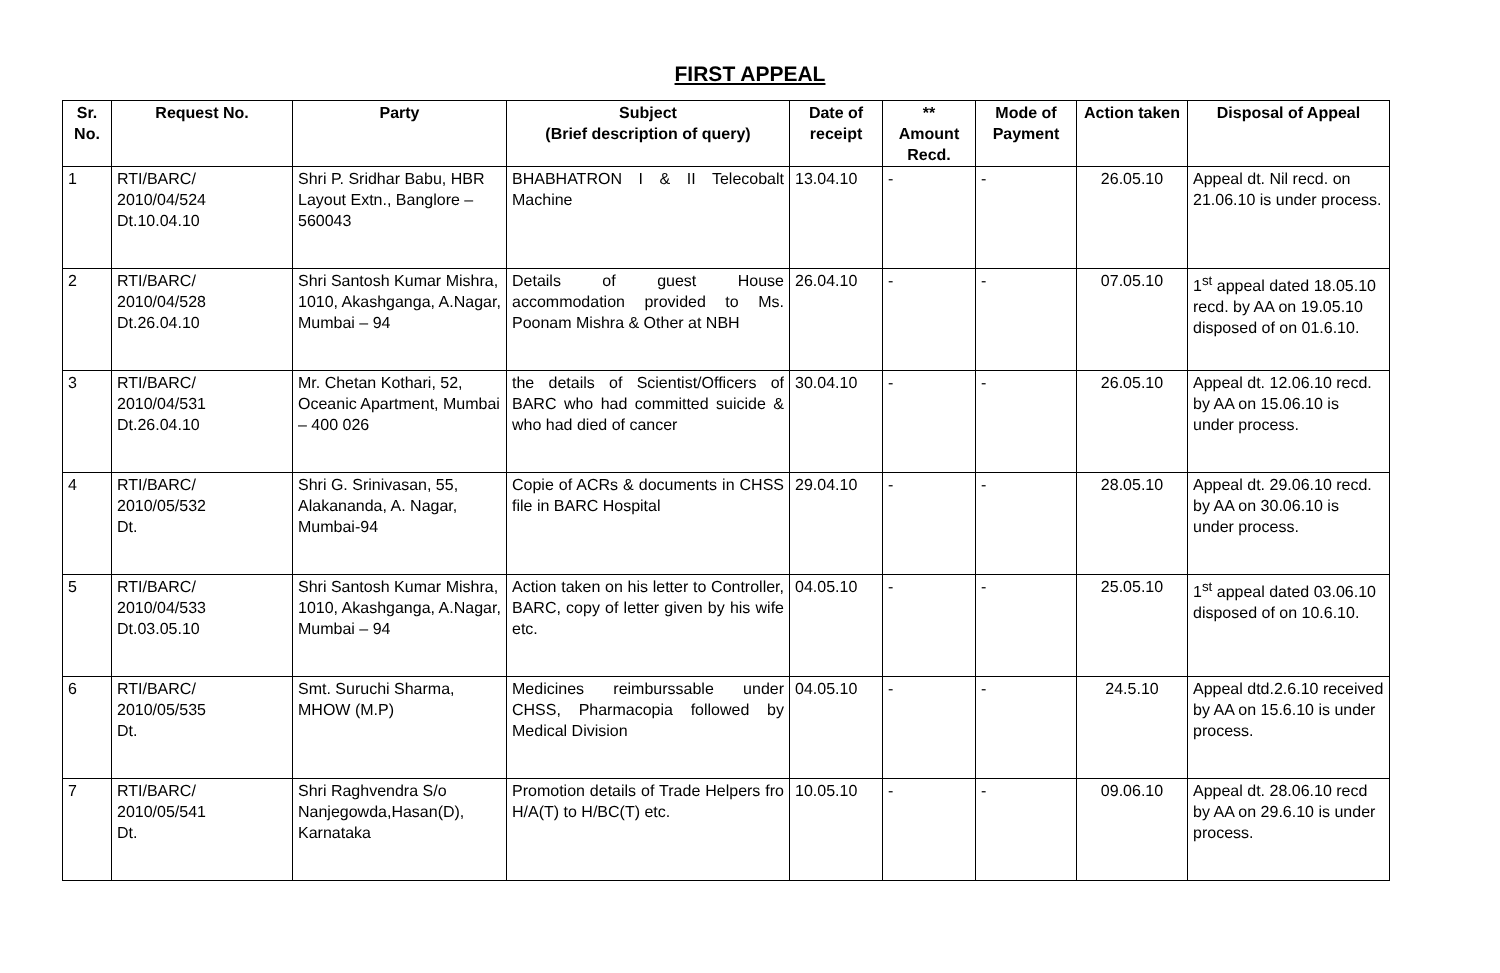FIRST APPEAL
| Sr. No. | Request No. | Party | Subject (Brief description of query) | Date of receipt | ** Amount Recd. | Mode of Payment | Action taken | Disposal of Appeal |
| --- | --- | --- | --- | --- | --- | --- | --- | --- |
| 1 | RTI/BARC/ 2010/04/524 Dt.10.04.10 | Shri P. Sridhar Babu, HBR Layout Extn., Banglore – 560043 | BHABHATRON I & II Telecobalt Machine | 13.04.10 | - | - | 26.05.10 | Appeal dt. Nil recd. on 21.06.10 is under process. |
| 2 | RTI/BARC/ 2010/04/528 Dt.26.04.10 | Shri Santosh Kumar Mishra, 1010, Akashganga, A.Nagar, Mumbai – 94 | Details of guest House accommodation provided to Ms. Poonam Mishra & Other at NBH | 26.04.10 | - | - | 07.05.10 | 1<sup>st</sup> appeal dated 18.05.10 recd. by AA on 19.05.10 disposed of on 01.6.10. |
| 3 | RTI/BARC/ 2010/04/531 Dt.26.04.10 | Mr. Chetan Kothari, 52, Oceanic Apartment, Mumbai – 400 026 | the details of Scientist/Officers of BARC who had committed suicide & who had died of cancer | 30.04.10 | - | - | 26.05.10 | Appeal dt. 12.06.10 recd. by AA on 15.06.10 is under process. |
| 4 | RTI/BARC/ 2010/05/532 Dt. | Shri G. Srinivasan, 55, Alakananda, A. Nagar, Mumbai-94 | Copie of ACRs & documents in CHSS file in BARC Hospital | 29.04.10 | - | - | 28.05.10 | Appeal dt. 29.06.10 recd. by AA on 30.06.10 is under process. |
| 5 | RTI/BARC/ 2010/04/533 Dt.03.05.10 | Shri Santosh Kumar Mishra, 1010, Akashganga, A.Nagar, Mumbai – 94 | Action taken on his letter to Controller, BARC, copy of letter given by his wife etc. | 04.05.10 | - | - | 25.05.10 | 1<sup>st</sup> appeal dated 03.06.10 disposed of on 10.6.10. |
| 6 | RTI/BARC/ 2010/05/535 Dt. | Smt. Suruchi Sharma, MHOW (M.P) | Medicines reimburssable under CHSS, Pharmacopia followed by Medical Division | 04.05.10 | - | - | 24.5.10 | Appeal dtd.2.6.10 received by AA on 15.6.10 is under process. |
| 7 | RTI/BARC/ 2010/05/541 Dt. | Shri Raghvendra S/o Nanjegowda,Hasan(D), Karnataka | Promotion details of Trade Helpers fro H/A(T) to H/BC(T) etc. | 10.05.10 | - | - | 09.06.10 | Appeal dt. 28.06.10 recd by AA on 29.6.10 is under process. |